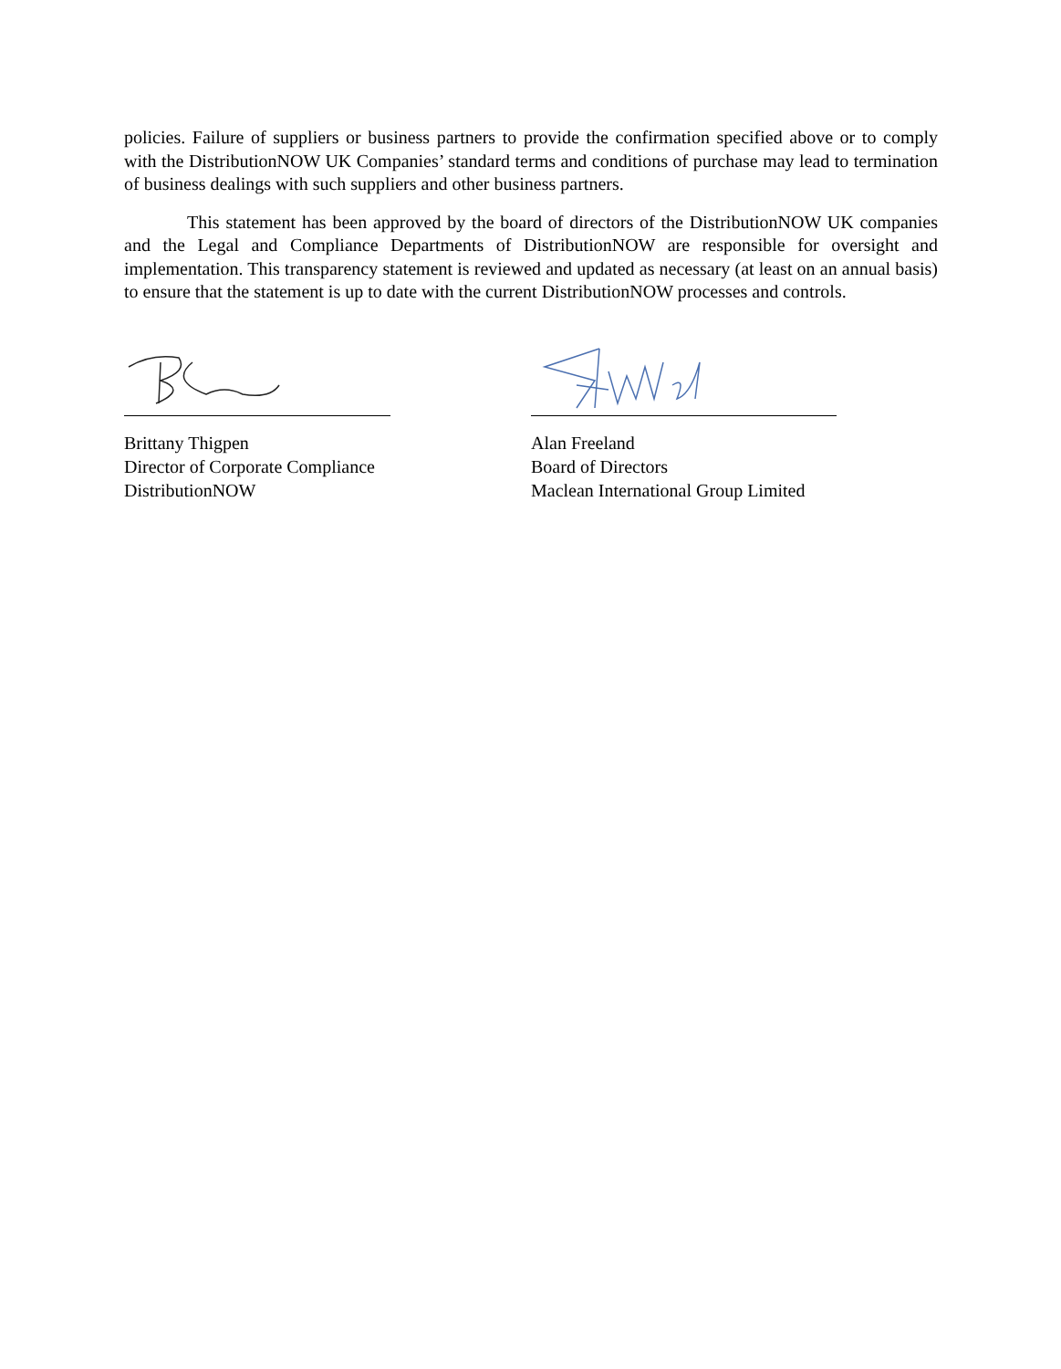policies. Failure of suppliers or business partners to provide the confirmation specified above or to comply with the DistributionNOW UK Companies’ standard terms and conditions of purchase may lead to termination of business dealings with such suppliers and other business partners.
This statement has been approved by the board of directors of the DistributionNOW UK companies and the Legal and Compliance Departments of DistributionNOW are responsible for oversight and implementation. This transparency statement is reviewed and updated as necessary (at least on an annual basis) to ensure that the statement is up to date with the current DistributionNOW processes and controls.
Brittany Thigpen
Director of Corporate Compliance
DistributionNOW
Alan Freeland
Board of Directors
Maclean International Group Limited